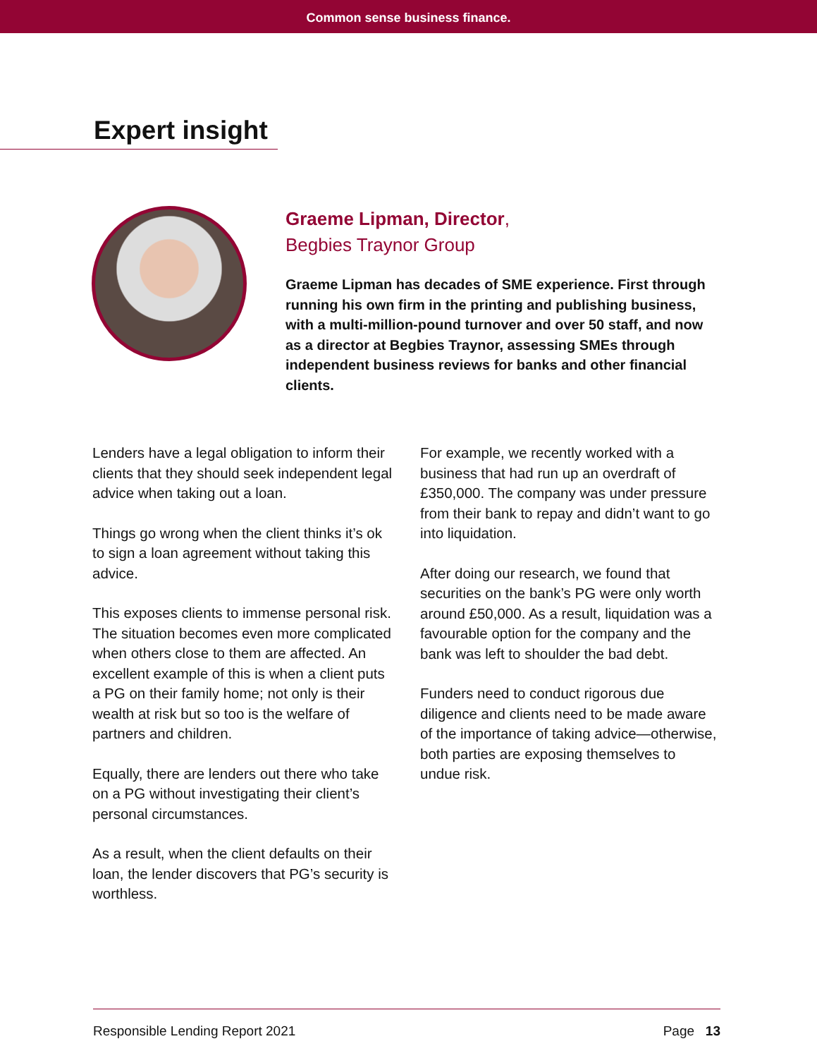Common sense business finance.
Expert insight
Graeme Lipman, Director,
Begbies Traynor Group
Graeme Lipman has decades of SME experience. First through running his own firm in the printing and publishing business, with a multi-million-pound turnover and over 50 staff, and now as a director at Begbies Traynor, assessing SMEs through independent business reviews for banks and other financial clients.
Lenders have a legal obligation to inform their clients that they should seek independent legal advice when taking out a loan.
Things go wrong when the client thinks it’s ok to sign a loan agreement without taking this advice.
This exposes clients to immense personal risk. The situation becomes even more complicated when others close to them are affected. An excellent example of this is when a client puts a PG on their family home; not only is their wealth at risk but so too is the welfare of partners and children.
Equally, there are lenders out there who take on a PG without investigating their client’s personal circumstances.
As a result, when the client defaults on their loan, the lender discovers that PG’s security is worthless.
For example, we recently worked with a business that had run up an overdraft of £350,000. The company was under pressure from their bank to repay and didn’t want to go into liquidation.
After doing our research, we found that securities on the bank’s PG were only worth around £50,000. As a result, liquidation was a favourable option for the company and the bank was left to shoulder the bad debt.
Funders need to conduct rigorous due diligence and clients need to be made aware of the importance of taking advice—otherwise, both parties are exposing themselves to undue risk.
Responsible Lending Report 2021 Page 13